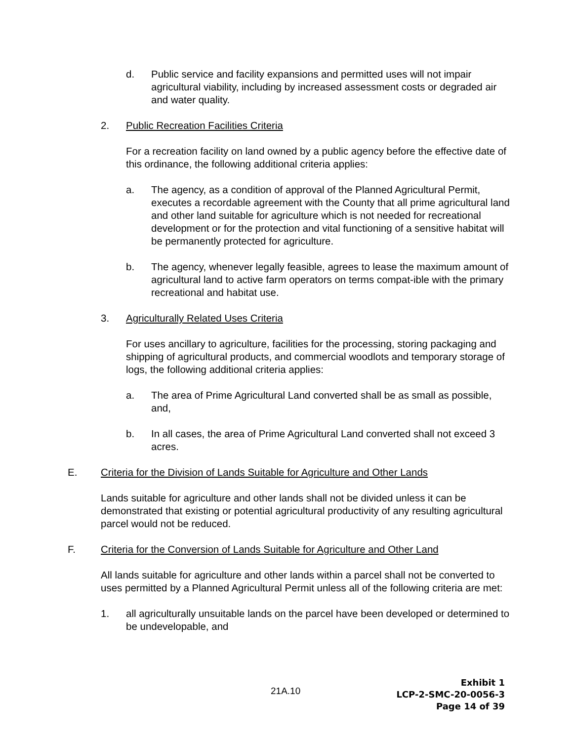d. Public service and facility expansions and permitted uses will not impair agricultural viability, including by increased assessment costs or degraded air and water quality.
2. Public Recreation Facilities Criteria
For a recreation facility on land owned by a public agency before the effective date of this ordinance, the following additional criteria applies:
a. The agency, as a condition of approval of the Planned Agricultural Permit, executes a recordable agreement with the County that all prime agricultural land and other land suitable for agriculture which is not needed for recreational development or for the protection and vital functioning of a sensitive habitat will be permanently protected for agriculture.
b. The agency, whenever legally feasible, agrees to lease the maximum amount of agricultural land to active farm operators on terms compat-ible with the primary recreational and habitat use.
3. Agriculturally Related Uses Criteria
For uses ancillary to agriculture, facilities for the processing, storing packaging and shipping of agricultural products, and commercial woodlots and temporary storage of logs, the following additional criteria applies:
a. The area of Prime Agricultural Land converted shall be as small as possible, and,
b. In all cases, the area of Prime Agricultural Land converted shall not exceed 3 acres.
E. Criteria for the Division of Lands Suitable for Agriculture and Other Lands
Lands suitable for agriculture and other lands shall not be divided unless it can be demonstrated that existing or potential agricultural productivity of any resulting agricultural parcel would not be reduced.
F. Criteria for the Conversion of Lands Suitable for Agriculture and Other Land
All lands suitable for agriculture and other lands within a parcel shall not be converted to uses permitted by a Planned Agricultural Permit unless all of the following criteria are met:
1. all agriculturally unsuitable lands on the parcel have been developed or determined to be undevelopable, and
21A.10
Exhibit 1
LCP-2-SMC-20-0056-3
Page 14 of 39